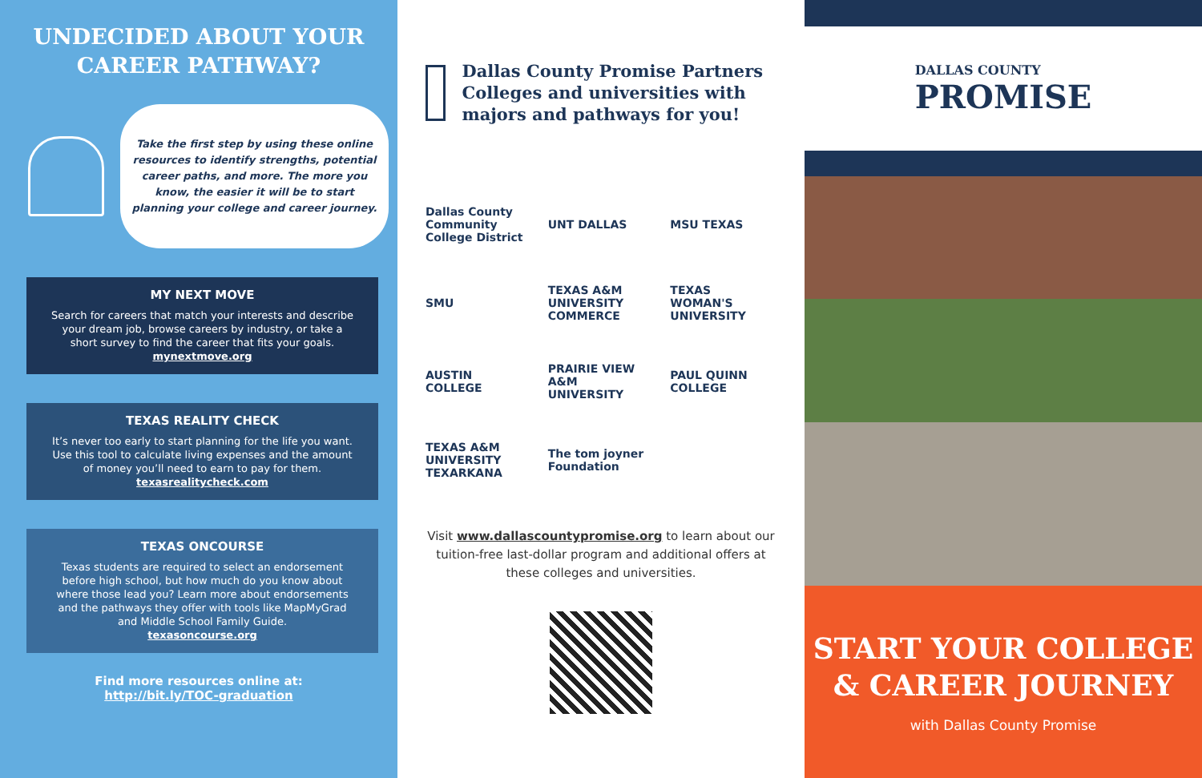UNDECIDED ABOUT YOUR
CAREER PATHWAY?
Take the first step by using these online resources to identify strengths, potential career paths, and more. The more you know, the easier it will be to start planning your college and career journey.
MY NEXT MOVE
Search for careers that match your interests and describe your dream job, browse careers by industry, or take a short survey to find the career that fits your goals.
mynextmove.org
TEXAS REALITY CHECK
It’s never too early to start planning for the life you want. Use this tool to calculate living expenses and the amount of money you’ll need to earn to pay for them.
texasrealitycheck.com
TEXAS ONCOURSE
Texas students are required to select an endorsement before high school, but how much do you know about where those lead you? Learn more about endorsements and the pathways they offer with tools like MapMyGrad and Middle School Family Guide.
texasoncourse.org
Find more resources online at:
http://bit.ly/TOC-graduation
Dallas County Promise Partners Colleges and universities with majors and pathways for you!
Dallas County Community College District
UNT DALLAS
MSU TEXAS
SMU
TEXAS A&M UNIVERSITY COMMERCE
TEXAS WOMAN'S UNIVERSITY
AUSTIN COLLEGE
PRAIRIE VIEW A&M UNIVERSITY
PAUL QUINN COLLEGE
TEXAS A&M UNIVERSITY TEXARKANA
The tom joyner Foundation
Visit www.dallascountypromise.org to learn about our tuition-free last-dollar program and additional offers at these colleges and universities.
DALLAS COUNTY
PROMISE
START YOUR COLLEGE
& CAREER JOURNEY
with Dallas County Promise